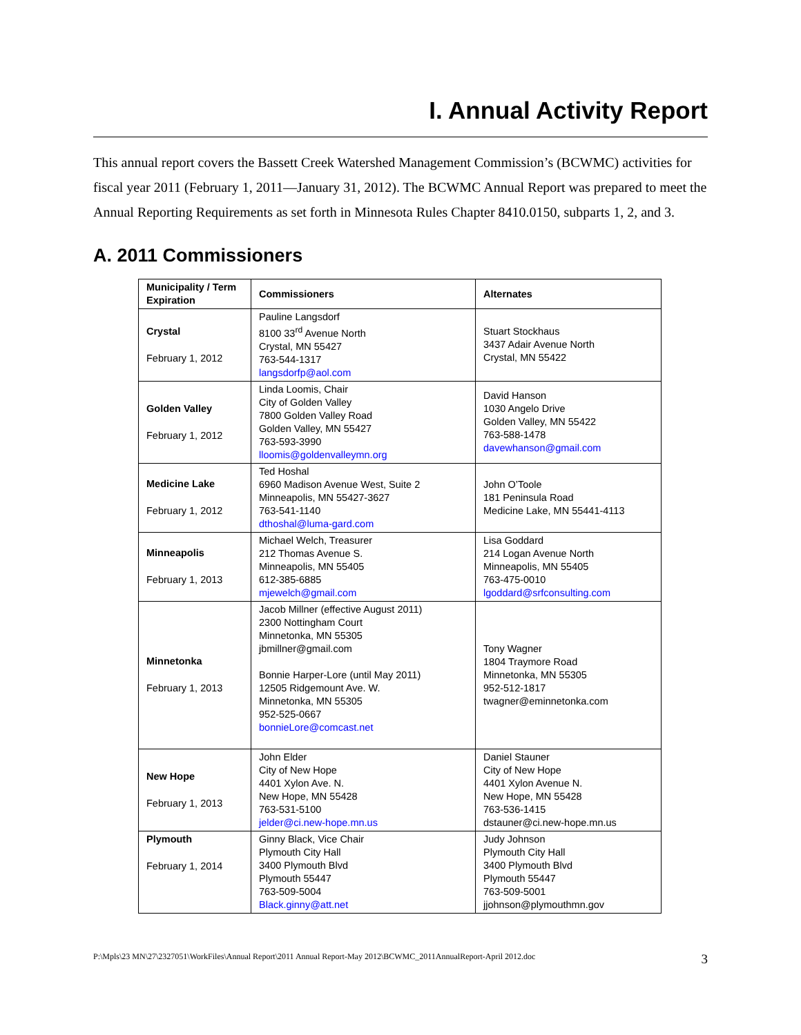I. Annual Activity Report
This annual report covers the Bassett Creek Watershed Management Commission’s (BCWMC) activities for fiscal year 2011 (February 1, 2011—January 31, 2012). The BCWMC Annual Report was prepared to meet the Annual Reporting Requirements as set forth in Minnesota Rules Chapter 8410.0150, subparts 1, 2, and 3.
A. 2011 Commissioners
| Municipality / Term Expiration | Commissioners | Alternates |
| --- | --- | --- |
| Crystal February 1, 2012 | Pauline Langsdorf 8100 33<sup>rd</sup> Avenue North Crystal, MN 55427 763-544-1317 langsdorfp@aol.com | Stuart Stockhaus 3437 Adair Avenue North Crystal, MN 55422 |
| Golden Valley February 1, 2012 | Linda Loomis, Chair City of Golden Valley 7800 Golden Valley Road Golden Valley, MN 55427 763-593-3990 lloomis@goldenvalleymn.org | David Hanson 1030 Angelo Drive Golden Valley, MN 55422 763-588-1478 davewhanson@gmail.com |
| Medicine Lake February 1, 2012 | Ted Hoshal 6960 Madison Avenue West, Suite 2 Minneapolis, MN 55427-3627 763-541-1140 dthoshal@luma-gard.com | John O’Toole 181 Peninsula Road Medicine Lake, MN 55441-4113 |
| Minneapolis February 1, 2013 | Michael Welch, Treasurer 212 Thomas Avenue S. Minneapolis, MN 55405 612-385-6885 mjewelch@gmail.com | Lisa Goddard 214 Logan Avenue North Minneapolis, MN 55405 763-475-0010 lgoddard@srfconsulting.com |
| Minnetonka February 1, 2013 | Jacob Millner (effective August 2011) 2300 Nottingham Court Minnetonka, MN 55305 jbmillner@gmail.com Bonnie Harper-Lore (until May 2011) 12505 Ridgemount Ave. W. Minnetonka, MN 55305 952-525-0667 bonnieLore@comcast.net | Tony Wagner 1804 Traymore Road Minnetonka, MN 55305 952-512-1817 twagner@eminnetonka.com |
| New Hope February 1, 2013 | John Elder City of New Hope 4401 Xylon Ave. N. New Hope, MN 55428 763-531-5100 jelder@ci.new-hope.mn.us | Daniel Stauner City of New Hope 4401 Xylon Avenue N. New Hope, MN 55428 763-536-1415 dstauner@ci.new-hope.mn.us |
| Plymouth February 1, 2014 | Ginny Black, Vice Chair Plymouth City Hall 3400 Plymouth Blvd Plymouth 55447 763-509-5004 Black.ginny@att.net | Judy Johnson Plymouth City Hall 3400 Plymouth Blvd Plymouth 55447 763-509-5001 jjohnson@plymouthmn.gov |
P:\Mpls\23 MN\27\2327051\WorkFiles\Annual Report\2011 Annual Report-May 2012\BCWMC_2011AnnualReport-April 2012.doc 3